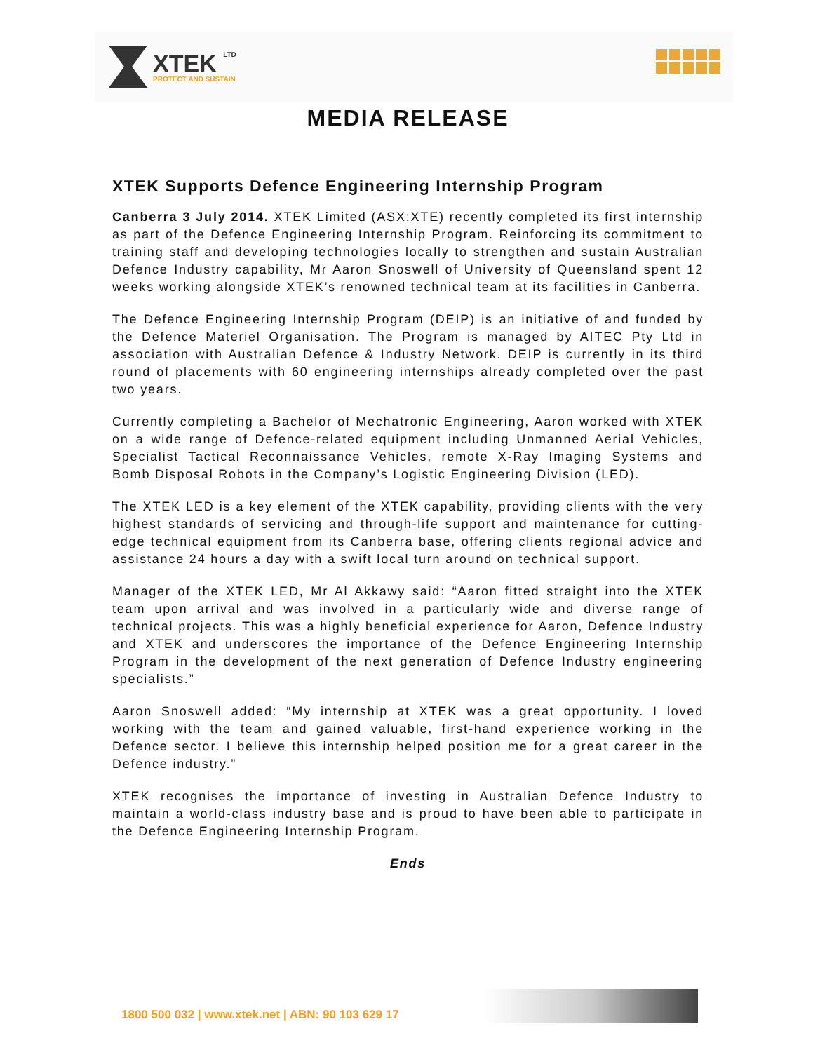XTEK LTD
PROTECT AND SUSTAIN
MEDIA RELEASE
XTEK Supports Defence Engineering Internship Program
Canberra 3 July 2014. XTEK Limited (ASX:XTE) recently completed its first internship as part of the Defence Engineering Internship Program. Reinforcing its commitment to training staff and developing technologies locally to strengthen and sustain Australian Defence Industry capability, Mr Aaron Snoswell of University of Queensland spent 12 weeks working alongside XTEK’s renowned technical team at its facilities in Canberra.
The Defence Engineering Internship Program (DEIP) is an initiative of and funded by the Defence Materiel Organisation. The Program is managed by AITEC Pty Ltd in association with Australian Defence & Industry Network. DEIP is currently in its third round of placements with 60 engineering internships already completed over the past two years.
Currently completing a Bachelor of Mechatronic Engineering, Aaron worked with XTEK on a wide range of Defence-related equipment including Unmanned Aerial Vehicles, Specialist Tactical Reconnaissance Vehicles, remote X-Ray Imaging Systems and Bomb Disposal Robots in the Company’s Logistic Engineering Division (LED).
The XTEK LED is a key element of the XTEK capability, providing clients with the very highest standards of servicing and through-life support and maintenance for cutting-edge technical equipment from its Canberra base, offering clients regional advice and assistance 24 hours a day with a swift local turn around on technical support.
Manager of the XTEK LED, Mr Al Akkawy said: “Aaron fitted straight into the XTEK team upon arrival and was involved in a particularly wide and diverse range of technical projects. This was a highly beneficial experience for Aaron, Defence Industry and XTEK and underscores the importance of the Defence Engineering Internship Program in the development of the next generation of Defence Industry engineering specialists.”
Aaron Snoswell added: “My internship at XTEK was a great opportunity. I loved working with the team and gained valuable, first-hand experience working in the Defence sector. I believe this internship helped position me for a great career in the Defence industry.”
XTEK recognises the importance of investing in Australian Defence Industry to maintain a world-class industry base and is proud to have been able to participate in the Defence Engineering Internship Program.
Ends
1800 500 032 | www.xtek.net | ABN: 90 103 629 17